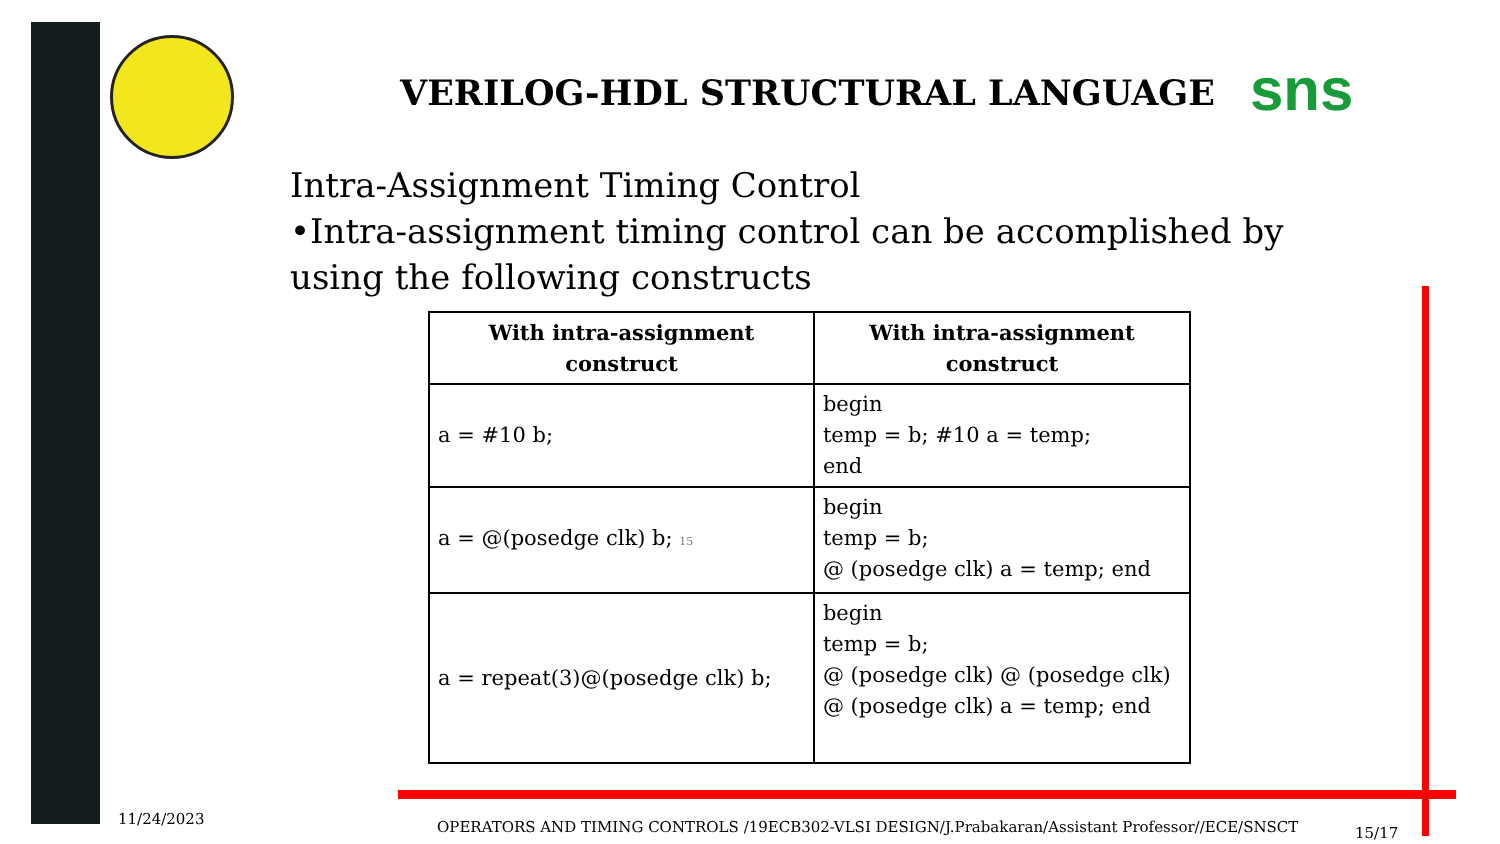sns
VERILOG-HDL STRUCTURAL LANGUAGE
Intra-Assignment Timing Control
•Intra-assignment timing control can be accomplished by using the following constructs
| With intra-assignment construct | With intra-assignment construct |
| --- | --- |
| a = #10 b; | begin temp = b; #10 a = temp; end |
| a = @(posedge clk) b; 15 | begin temp = b; @ (posedge clk) a = temp; end |
| a = repeat(3)@(posedge clk) b; | begin temp = b; @ (posedge clk) @ (posedge clk) @ (posedge clk) a = temp; end |
11/24/2023
OPERATORS AND TIMING CONTROLS /19ECB302-VLSI DESIGN/J.Prabakaran/Assistant Professor//ECE/SNSCT
15/17